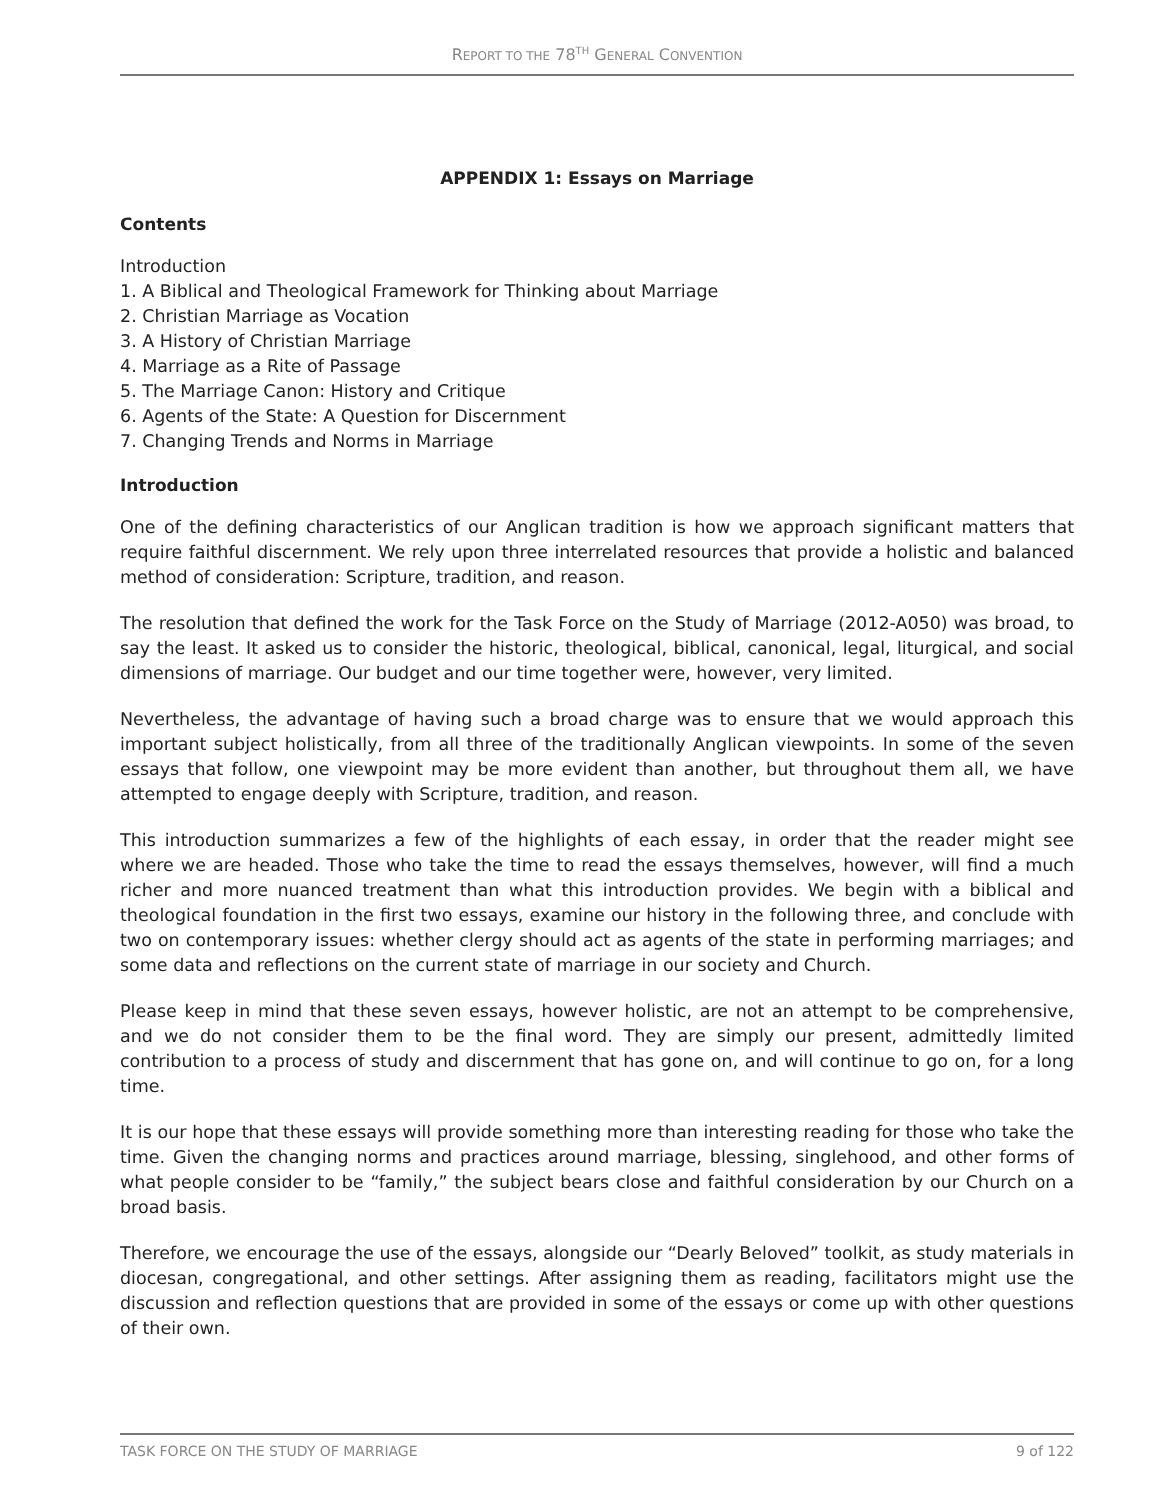REPORT TO THE 78<sup>TH</sup> GENERAL CONVENTION
APPENDIX 1: Essays on Marriage
Contents
Introduction
1. A Biblical and Theological Framework for Thinking about Marriage
2. Christian Marriage as Vocation
3. A History of Christian Marriage
4. Marriage as a Rite of Passage
5. The Marriage Canon: History and Critique
6. Agents of the State: A Question for Discernment
7. Changing Trends and Norms in Marriage
Introduction
One of the defining characteristics of our Anglican tradition is how we approach significant matters that require faithful discernment. We rely upon three interrelated resources that provide a holistic and balanced method of consideration: Scripture, tradition, and reason.
The resolution that defined the work for the Task Force on the Study of Marriage (2012-A050) was broad, to say the least. It asked us to consider the historic, theological, biblical, canonical, legal, liturgical, and social dimensions of marriage. Our budget and our time together were, however, very limited.
Nevertheless, the advantage of having such a broad charge was to ensure that we would approach this important subject holistically, from all three of the traditionally Anglican viewpoints. In some of the seven essays that follow, one viewpoint may be more evident than another, but throughout them all, we have attempted to engage deeply with Scripture, tradition, and reason.
This introduction summarizes a few of the highlights of each essay, in order that the reader might see where we are headed. Those who take the time to read the essays themselves, however, will find a much richer and more nuanced treatment than what this introduction provides. We begin with a biblical and theological foundation in the first two essays, examine our history in the following three, and conclude with two on contemporary issues: whether clergy should act as agents of the state in performing marriages; and some data and reflections on the current state of marriage in our society and Church.
Please keep in mind that these seven essays, however holistic, are not an attempt to be comprehensive, and we do not consider them to be the final word. They are simply our present, admittedly limited contribution to a process of study and discernment that has gone on, and will continue to go on, for a long time.
It is our hope that these essays will provide something more than interesting reading for those who take the time. Given the changing norms and practices around marriage, blessing, singlehood, and other forms of what people consider to be “family,” the subject bears close and faithful consideration by our Church on a broad basis.
Therefore, we encourage the use of the essays, alongside our “Dearly Beloved” toolkit, as study materials in diocesan, congregational, and other settings. After assigning them as reading, facilitators might use the discussion and reflection questions that are provided in some of the essays or come up with other questions of their own.
TASK FORCE ON THE STUDY OF MARRIAGE 9 of 122